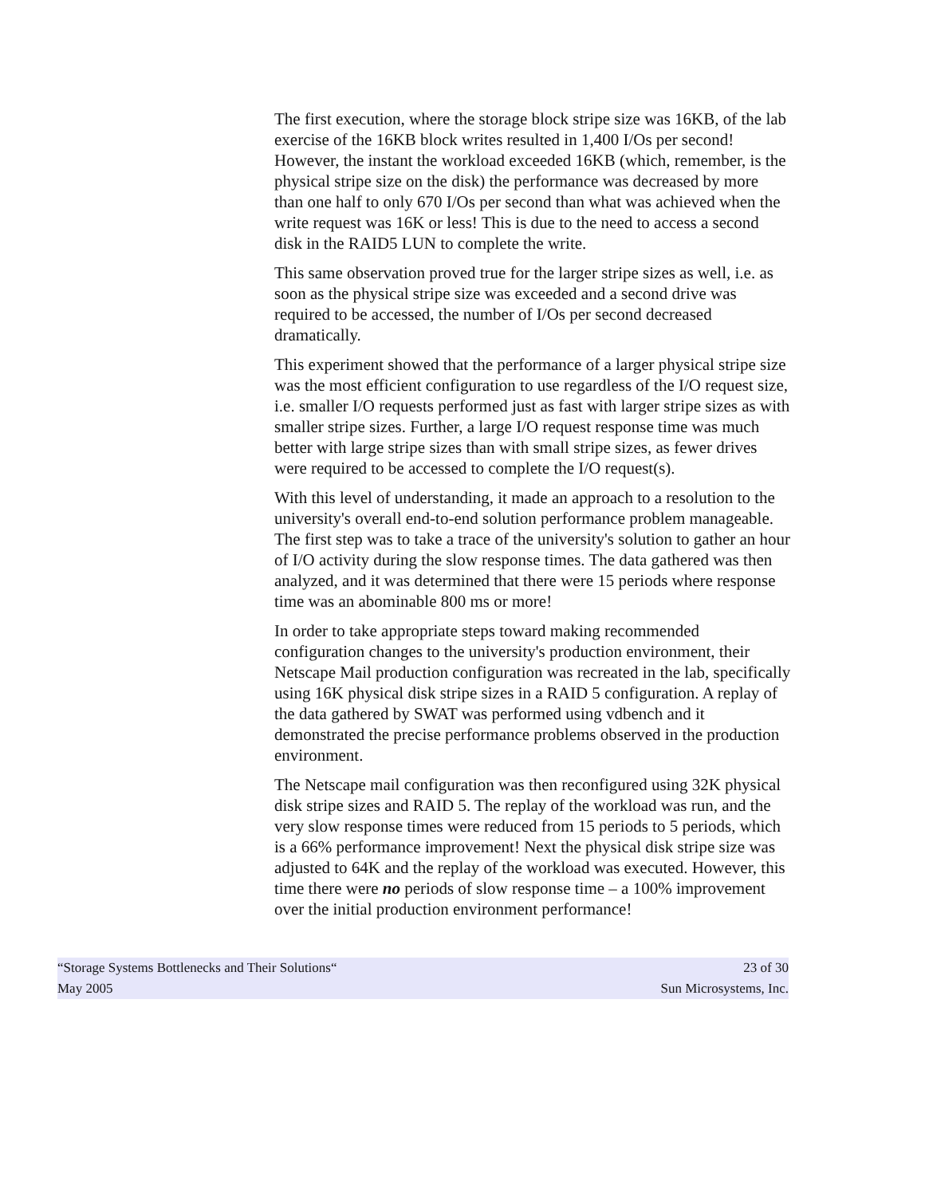The first execution, where the storage block stripe size was 16KB, of the lab exercise of the 16KB block writes resulted in 1,400 I/Os per second! However, the instant the workload exceeded 16KB (which, remember, is the physical stripe size on the disk) the performance was decreased by more than one half to only 670 I/Os per second than what was achieved when the write request was 16K or less! This is due to the need to access a second disk in the RAID5 LUN to complete the write.
This same observation proved true for the larger stripe sizes as well, i.e. as soon as the physical stripe size was exceeded and a second drive was required to be accessed, the number of I/Os per second decreased dramatically.
This experiment showed that the performance of a larger physical stripe size was the most efficient configuration to use regardless of the I/O request size, i.e. smaller I/O requests performed just as fast with larger stripe sizes as with smaller stripe sizes. Further, a large I/O request response time was much better with large stripe sizes than with small stripe sizes, as fewer drives were required to be accessed to complete the I/O request(s).
With this level of understanding, it made an approach to a resolution to the university's overall end-to-end solution performance problem manageable. The first step was to take a trace of the university's solution to gather an hour of I/O activity during the slow response times. The data gathered was then analyzed, and it was determined that there were 15 periods where response time was an abominable 800 ms or more!
In order to take appropriate steps toward making recommended configuration changes to the university's production environment, their Netscape Mail production configuration was recreated in the lab, specifically using 16K physical disk stripe sizes in a RAID 5 configuration. A replay of the data gathered by SWAT was performed using vdbench and it demonstrated the precise performance problems observed in the production environment.
The Netscape mail configuration was then reconfigured using 32K physical disk stripe sizes and RAID 5. The replay of the workload was run, and the very slow response times were reduced from 15 periods to 5 periods, which is a 66% performance improvement! Next the physical disk stripe size was adjusted to 64K and the replay of the workload was executed. However, this time there were no periods of slow response time – a 100% improvement over the initial production environment performance!
“Storage Systems Bottlenecks and Their Solutions“23 of 30
May 2005 Sun Microsystems, Inc.